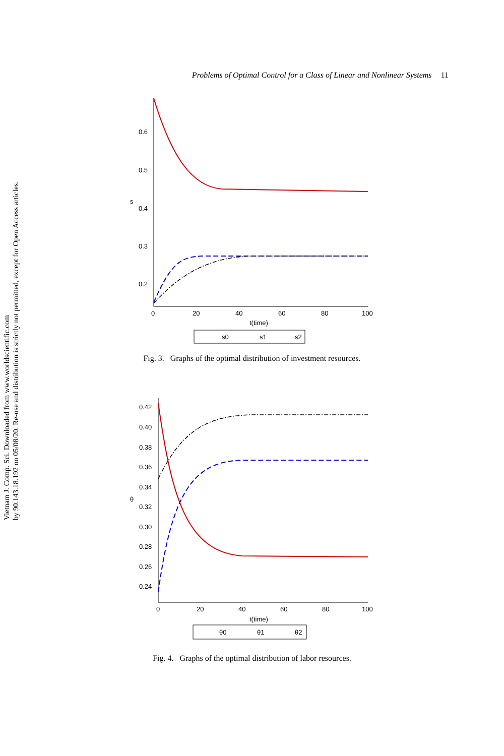Vietnam J. Comp. Sci. Downloaded from www.worldscientific.com
by 90.143.18.192 on 05/08/20. Re-use and distribution is strictly not permitted, except for Open Access articles.
Problems of Optimal Control for a Class of Linear and Nonlinear Systems 11
0.6
0.5
s
0.4
0.3
0.2
0
20
40
60
80
100
t(time)
s0
s1
s2
Fig. 3. Graphs of the optimal distribution of investment resources.
0.42
0.40
0.38
0.36
0.34
0.32
θ
0.30
0.28
0.26
0.24
0
20
40
60
80
100
t(time)
θ0
θ1
θ2
Fig. 4. Graphs of the optimal distribution of labor resources.